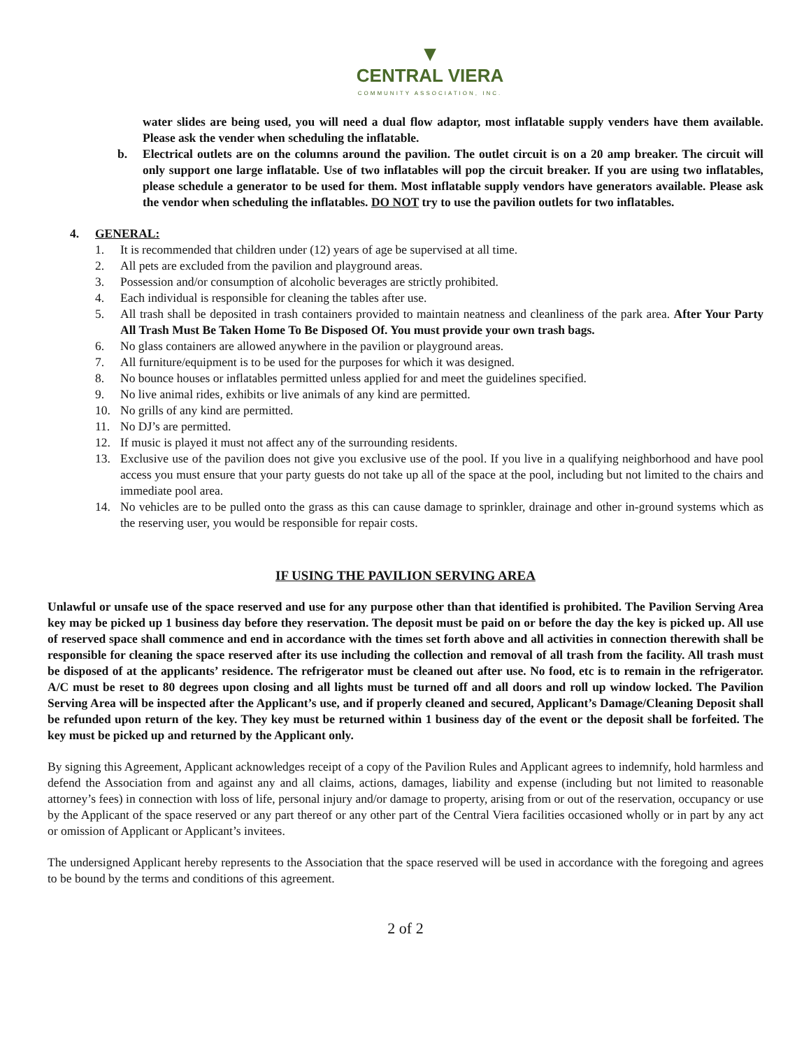▼
CENTRAL VIERA
COMMUNITY ASSOCIATION, INC.
water slides are being used, you will need a dual flow adaptor, most inflatable supply venders have them available. Please ask the vender when scheduling the inflatable.
b. Electrical outlets are on the columns around the pavilion. The outlet circuit is on a 20 amp breaker. The circuit will only support one large inflatable. Use of two inflatables will pop the circuit breaker. If you are using two inflatables, please schedule a generator to be used for them. Most inflatable supply vendors have generators available. Please ask the vendor when scheduling the inflatables. DO NOT try to use the pavilion outlets for two inflatables.
4. GENERAL:
1. It is recommended that children under (12) years of age be supervised at all time.
2. All pets are excluded from the pavilion and playground areas.
3. Possession and/or consumption of alcoholic beverages are strictly prohibited.
4. Each individual is responsible for cleaning the tables after use.
5. All trash shall be deposited in trash containers provided to maintain neatness and cleanliness of the park area. After Your Party All Trash Must Be Taken Home To Be Disposed Of. You must provide your own trash bags.
6. No glass containers are allowed anywhere in the pavilion or playground areas.
7. All furniture/equipment is to be used for the purposes for which it was designed.
8. No bounce houses or inflatables permitted unless applied for and meet the guidelines specified.
9. No live animal rides, exhibits or live animals of any kind are permitted.
10. No grills of any kind are permitted.
11. No DJ’s are permitted.
12. If music is played it must not affect any of the surrounding residents.
13. Exclusive use of the pavilion does not give you exclusive use of the pool. If you live in a qualifying neighborhood and have pool access you must ensure that your party guests do not take up all of the space at the pool, including but not limited to the chairs and immediate pool area.
14. No vehicles are to be pulled onto the grass as this can cause damage to sprinkler, drainage and other in-ground systems which as the reserving user, you would be responsible for repair costs.
IF USING THE PAVILION SERVING AREA
Unlawful or unsafe use of the space reserved and use for any purpose other than that identified is prohibited. The Pavilion Serving Area key may be picked up 1 business day before they reservation. The deposit must be paid on or before the day the key is picked up. All use of reserved space shall commence and end in accordance with the times set forth above and all activities in connection therewith shall be responsible for cleaning the space reserved after its use including the collection and removal of all trash from the facility. All trash must be disposed of at the applicants’ residence. The refrigerator must be cleaned out after use. No food, etc is to remain in the refrigerator. A/C must be reset to 80 degrees upon closing and all lights must be turned off and all doors and roll up window locked. The Pavilion Serving Area will be inspected after the Applicant’s use, and if properly cleaned and secured, Applicant’s Damage/Cleaning Deposit shall be refunded upon return of the key. They key must be returned within 1 business day of the event or the deposit shall be forfeited. The key must be picked up and returned by the Applicant only.
By signing this Agreement, Applicant acknowledges receipt of a copy of the Pavilion Rules and Applicant agrees to indemnify, hold harmless and defend the Association from and against any and all claims, actions, damages, liability and expense (including but not limited to reasonable attorney’s fees) in connection with loss of life, personal injury and/or damage to property, arising from or out of the reservation, occupancy or use by the Applicant of the space reserved or any part thereof or any other part of the Central Viera facilities occasioned wholly or in part by any act or omission of Applicant or Applicant’s invitees.
The undersigned Applicant hereby represents to the Association that the space reserved will be used in accordance with the foregoing and agrees to be bound by the terms and conditions of this agreement.
2 of 2